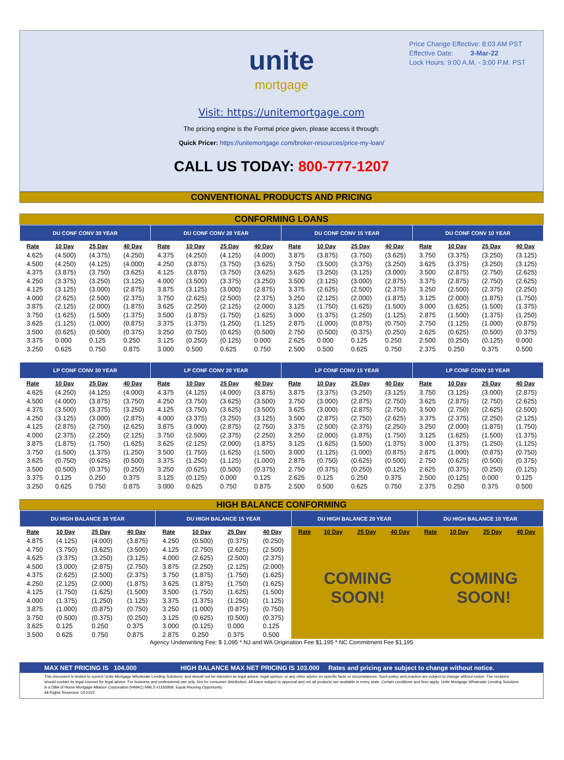Price Change Effective: 8:03 AM PST
Effective Date: 3-Mar-22
Lock Hours: 9:00 A.M. - 3:00 P.M. PST
unite
mortgage
Visit: https://unitemortgage.com
The pricing engine is the Formal price given, please access it through:
Quick Pricer: https://unitemortgage.com/broker-resources/price-my-loan/
CALL US TODAY: 800-777-1207
CONVENTIONAL PRODUCTS AND PRICING
CONFORMING LOANS
| DU CONF CONV 30 YEAR | | | | DU CONF CONV 20 YEAR | | | | DU CONF CONV 15 YEAR | | | | DU CONF CONV 10 YEAR | | | |
| --- | --- | --- | --- | --- | --- | --- | --- | --- | --- | --- | --- | --- | --- | --- | --- |
| Rate | 10 Day | 25 Day | 40 Day | Rate | 10 Day | 25 Day | 40 Day | Rate | 10 Day | 25 Day | 40 Day | Rate | 10 Day | 25 Day | 40 Day |
| 4.625 | (4.500) | (4.375) | (4.250) | 4.375 | (4.250) | (4.125) | (4.000) | 3.875 | (3.875) | (3.750) | (3.625) | 3.750 | (3.375) | (3.250) | (3.125) |
| 4.500 | (4.250) | (4.125) | (4.000) | 4.250 | (3.875) | (3.750) | (3.625) | 3.750 | (3.500) | (3.375) | (3.250) | 3.625 | (3.375) | (3.250) | (3.125) |
| 4.375 | (3.875) | (3.750) | (3.625) | 4.125 | (3.875) | (3.750) | (3.625) | 3.625 | (3.250) | (3.125) | (3.000) | 3.500 | (2.875) | (2.750) | (2.625) |
| 4.250 | (3.375) | (3.250) | (3.125) | 4.000 | (3.500) | (3.375) | (3.250) | 3.500 | (3.125) | (3.000) | (2.875) | 3.375 | (2.875) | (2.750) | (2.625) |
| 4.125 | (3.125) | (3.000) | (2.875) | 3.875 | (3.125) | (3.000) | (2.875) | 3.375 | (2.625) | (2.500) | (2.375) | 3.250 | (2.500) | (2.375) | (2.250) |
| 4.000 | (2.625) | (2.500) | (2.375) | 3.750 | (2.625) | (2.500) | (2.375) | 3.250 | (2.125) | (2.000) | (1.875) | 3.125 | (2.000) | (1.875) | (1.750) |
| 3.875 | (2.125) | (2.000) | (1.875) | 3.625 | (2.250) | (2.125) | (2.000) | 3.125 | (1.750) | (1.625) | (1.500) | 3.000 | (1.625) | (1.500) | (1.375) |
| 3.750 | (1.625) | (1.500) | (1.375) | 3.500 | (1.875) | (1.750) | (1.625) | 3.000 | (1.375) | (1.250) | (1.125) | 2.875 | (1.500) | (1.375) | (1.250) |
| 3.625 | (1.125) | (1.000) | (0.875) | 3.375 | (1.375) | (1.250) | (1.125) | 2.875 | (1.000) | (0.875) | (0.750) | 2.750 | (1.125) | (1.000) | (0.875) |
| 3.500 | (0.625) | (0.500) | (0.375) | 3.250 | (0.750) | (0.625) | (0.500) | 2.750 | (0.500) | (0.375) | (0.250) | 2.625 | (0.625) | (0.500) | (0.375) |
| 3.375 | 0.000 | 0.125 | 0.250 | 3.125 | (0.250) | (0.125) | 0.000 | 2.625 | 0.000 | 0.125 | 0.250 | 2.500 | (0.250) | (0.125) | 0.000 |
| 3.250 | 0.625 | 0.750 | 0.875 | 3.000 | 0.500 | 0.625 | 0.750 | 2.500 | 0.500 | 0.625 | 0.750 | 2.375 | 0.250 | 0.375 | 0.500 |
| LP CONF CONV 30 YEAR | | | | LP CONF CONV 20 YEAR | | | | LP CONF CONV 15 YEAR | | | | LP CONF CONV 10 YEAR | | | |
| Rate | 10 Day | 25 Day | 40 Day | Rate | 10 Day | 25 Day | 40 Day | Rate | 10 Day | 25 Day | 40 Day | Rate | 10 Day | 25 Day | 40 Day |
| 4.625 | (4.250) | (4.125) | (4.000) | 4.375 | (4.125) | (4.000) | (3.875) | 3.875 | (3.375) | (3.250) | (3.125) | 3.750 | (3.125) | (3.000) | (2.875) |
| 4.500 | (4.000) | (3.875) | (3.750) | 4.250 | (3.750) | (3.625) | (3.500) | 3.750 | (3.000) | (2.875) | (2.750) | 3.625 | (2.875) | (2.750) | (2.625) |
| 4.375 | (3.500) | (3.375) | (3.250) | 4.125 | (3.750) | (3.625) | (3.500) | 3.625 | (3.000) | (2.875) | (2.750) | 3.500 | (2.750) | (2.625) | (2.500) |
| 4.250 | (3.125) | (3.000) | (2.875) | 4.000 | (3.375) | (3.250) | (3.125) | 3.500 | (2.875) | (2.750) | (2.625) | 3.375 | (2.375) | (2.250) | (2.125) |
| 4.125 | (2.875) | (2.750) | (2.625) | 3.875 | (3.000) | (2.875) | (2.750) | 3.375 | (2.500) | (2.375) | (2.250) | 3.250 | (2.000) | (1.875) | (1.750) |
| 4.000 | (2.375) | (2.250) | (2.125) | 3.750 | (2.500) | (2.375) | (2.250) | 3.250 | (2.000) | (1.875) | (1.750) | 3.125 | (1.625) | (1.500) | (1.375) |
| 3.875 | (1.875) | (1.750) | (1.625) | 3.625 | (2.125) | (2.000) | (1.875) | 3.125 | (1.625) | (1.500) | (1.375) | 3.000 | (1.375) | (1.250) | (1.125) |
| 3.750 | (1.500) | (1.375) | (1.250) | 3.500 | (1.750) | (1.625) | (1.500) | 3.000 | (1.125) | (1.000) | (0.875) | 2.875 | (1.000) | (0.875) | (0.750) |
| 3.625 | (0.750) | (0.625) | (0.500) | 3.375 | (1.250) | (1.125) | (1.000) | 2.875 | (0.750) | (0.625) | (0.500) | 2.750 | (0.625) | (0.500) | (0.375) |
| 3.500 | (0.500) | (0.375) | (0.250) | 3.250 | (0.625) | (0.500) | (0.375) | 2.750 | (0.375) | (0.250) | (0.125) | 2.625 | (0.375) | (0.250) | (0.125) |
| 3.375 | 0.125 | 0.250 | 0.375 | 3.125 | (0.125) | 0.000 | 0.125 | 2.625 | 0.125 | 0.250 | 0.375 | 2.500 | (0.125) | 0.000 | 0.125 |
| 3.250 | 0.625 | 0.750 | 0.875 | 3.000 | 0.625 | 0.750 | 0.875 | 2.500 | 0.500 | 0.625 | 0.750 | 2.375 | 0.250 | 0.375 | 0.500 |
HIGH BALANCE CONFORMING
| DU HIGH BALANCE 30 YEAR | | | | DU HIGH BALANCE 15 YEAR | | | | DU HIGH BALANCE 20 YEAR | | | | DU HIGH BALANCE 10 YEAR | | | |
| --- | --- | --- | --- | --- | --- | --- | --- | --- | --- | --- | --- | --- | --- | --- | --- |
| Rate | 10 Day | 25 Day | 40 Day | Rate | 10 Day | 25 Day | 40 Day | Rate | 10 Day | 25 Day | 40 Day | Rate | 10 Day | 25 Day | 40 Day |
| 4.875 | (4.125) | (4.000) | (3.875) | 4.250 | (0.500) | (0.375) | (0.250) | COMING SOON! | | | | COMING SOON! | | | |
| 4.750 | (3.750) | (3.625) | (3.500) | 4.125 | (2.750) | (2.625) | (2.500) | | | | | | | | |
| 4.625 | (3.375) | (3.250) | (3.125) | 4.000 | (2.625) | (2.500) | (2.375) | | | | | | | | |
| 4.500 | (3.000) | (2.875) | (2.750) | 3.875 | (2.250) | (2.125) | (2.000) | | | | | | | | |
| 4.375 | (2.625) | (2.500) | (2.375) | 3.750 | (1.875) | (1.750) | (1.625) | | | | | | | | |
| 4.250 | (2.125) | (2.000) | (1.875) | 3.625 | (1.875) | (1.750) | (1.625) | | | | | | | | |
| 4.125 | (1.750) | (1.625) | (1.500) | 3.500 | (1.750) | (1.625) | (1.500) | | | | | | | | |
| 4.000 | (1.375) | (1.250) | (1.125) | 3.375 | (1.375) | (1.250) | (1.125) | | | | | | | | |
| 3.875 | (1.000) | (0.875) | (0.750) | 3.250 | (1.000) | (0.875) | (0.750) | | | | | | | | |
| 3.750 | (0.500) | (0.375) | (0.250) | 3.125 | (0.625) | (0.500) | (0.375) | | | | | | | | |
| 3.625 | 0.125 | 0.250 | 0.375 | 3.000 | (0.125) | 0.000 | 0.125 | | | | | | | | |
| 3.500 | 0.625 | 0.750 | 0.875 | 2.875 | 0.250 | 0.375 | 0.500 | | | | | | | | |
Agency Underwriting Fee: $ 1,095 * NJ and WA Origination Fee $1,195 * NC Commitment Fee $1,195
MAX NET PRICING IS 104.000 HIGH BALANCE MAX NET PRICING IS 103.000 Rates and pricing are subject to change without notice.
This document is limited to current Unite Mortgage Wholesale Lending Solutions, and should not be intended as legal advice, legal opinion, or any other advice on specific facts or circumstances. Such policy and practice are subject to change without notice. The recipient should contact its legal counsel for legal advice. For business and professional use only. Not for consumer distribution. All loans subject to approval and not all products are available in every state. Certain conditions and fees apply. Unite Mortgage Wholesale Lending Solutions is a DBA of Home Mortgage Alliance Corporation (HMAC) NMLS #1165808. Equal Housing Opportunity.
All Rights Reserved. 03.2022